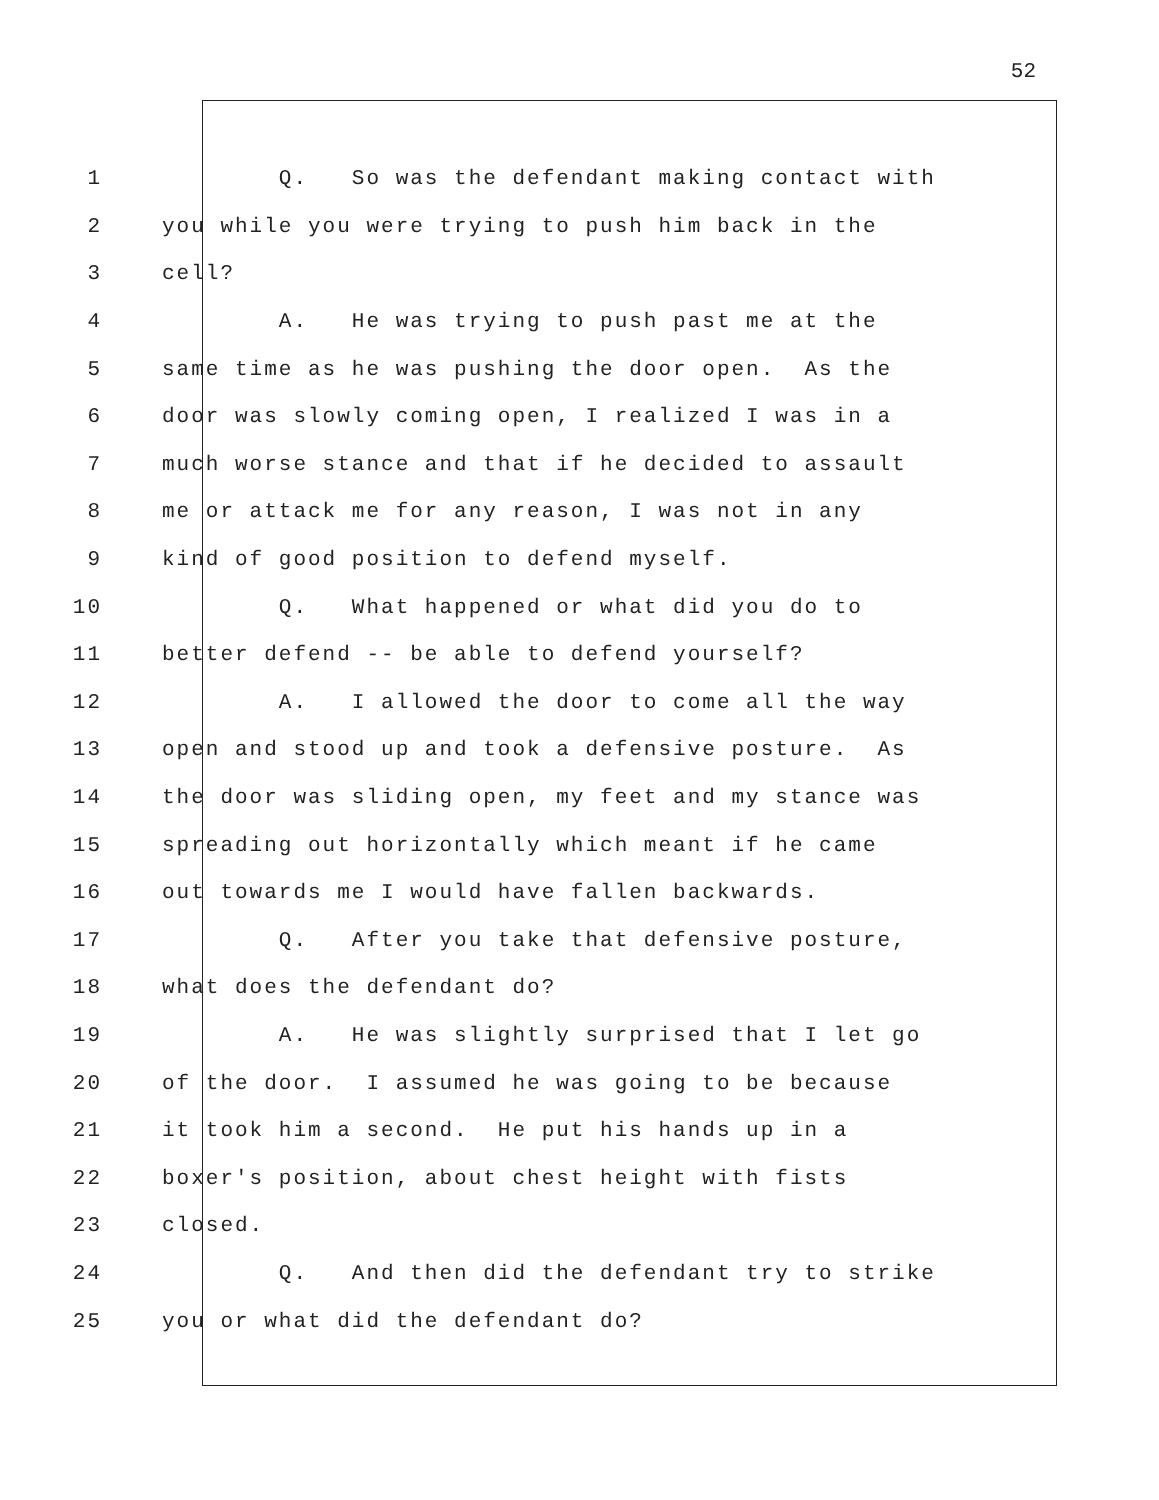52
1 Q. So was the defendant making contact with
2 you while you were trying to push him back in the
3 cell?
4 A. He was trying to push past me at the
5 same time as he was pushing the door open. As the
6 door was slowly coming open, I realized I was in a
7 much worse stance and that if he decided to assault
8 me or attack me for any reason, I was not in any
9 kind of good position to defend myself.
10 Q. What happened or what did you do to
11 better defend -- be able to defend yourself?
12 A. I allowed the door to come all the way
13 open and stood up and took a defensive posture. As
14 the door was sliding open, my feet and my stance was
15 spreading out horizontally which meant if he came
16 out towards me I would have fallen backwards.
17 Q. After you take that defensive posture,
18 what does the defendant do?
19 A. He was slightly surprised that I let go
20 of the door. I assumed he was going to be because
21 it took him a second. He put his hands up in a
22 boxer's position, about chest height with fists
23 closed.
24 Q. And then did the defendant try to strike
25 you or what did the defendant do?